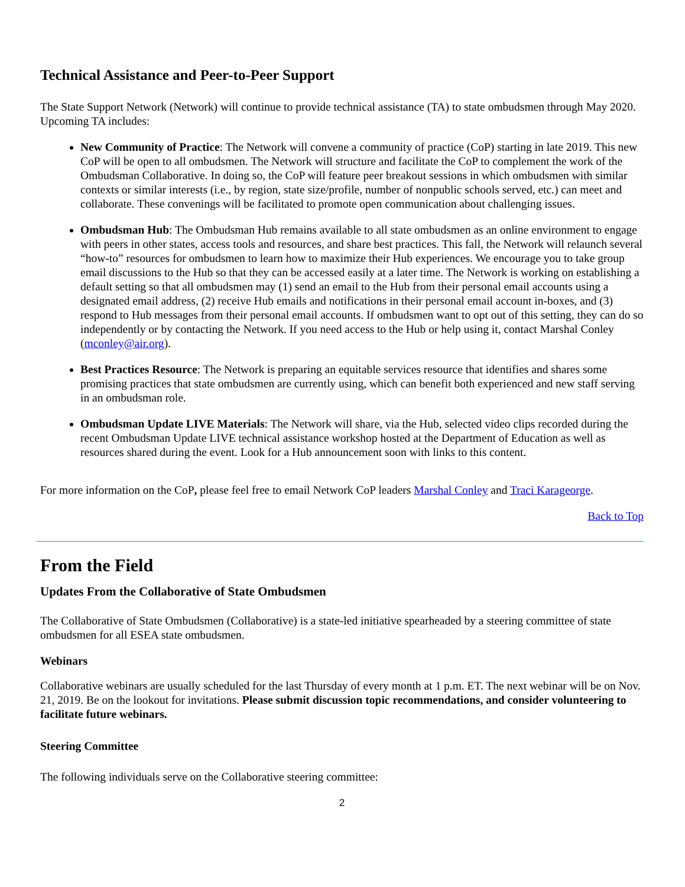Technical Assistance and Peer-to-Peer Support
The State Support Network (Network) will continue to provide technical assistance (TA) to state ombudsmen through May 2020. Upcoming TA includes:
New Community of Practice: The Network will convene a community of practice (CoP) starting in late 2019. This new CoP will be open to all ombudsmen. The Network will structure and facilitate the CoP to complement the work of the Ombudsman Collaborative. In doing so, the CoP will feature peer breakout sessions in which ombudsmen with similar contexts or similar interests (i.e., by region, state size/profile, number of nonpublic schools served, etc.) can meet and collaborate. These convenings will be facilitated to promote open communication about challenging issues.
Ombudsman Hub: The Ombudsman Hub remains available to all state ombudsmen as an online environment to engage with peers in other states, access tools and resources, and share best practices. This fall, the Network will relaunch several “how-to” resources for ombudsmen to learn how to maximize their Hub experiences. We encourage you to take group email discussions to the Hub so that they can be accessed easily at a later time. The Network is working on establishing a default setting so that all ombudsmen may (1) send an email to the Hub from their personal email accounts using a designated email address, (2) receive Hub emails and notifications in their personal email account in-boxes, and (3) respond to Hub messages from their personal email accounts. If ombudsmen want to opt out of this setting, they can do so independently or by contacting the Network. If you need access to the Hub or help using it, contact Marshal Conley (mconley@air.org).
Best Practices Resource: The Network is preparing an equitable services resource that identifies and shares some promising practices that state ombudsmen are currently using, which can benefit both experienced and new staff serving in an ombudsman role.
Ombudsman Update LIVE Materials: The Network will share, via the Hub, selected video clips recorded during the recent Ombudsman Update LIVE technical assistance workshop hosted at the Department of Education as well as resources shared during the event. Look for a Hub announcement soon with links to this content.
For more information on the CoP, please feel free to email Network CoP leaders Marshal Conley and Traci Karageorge.
Back to Top
From the Field
Updates From the Collaborative of State Ombudsmen
The Collaborative of State Ombudsmen (Collaborative) is a state-led initiative spearheaded by a steering committee of state ombudsmen for all ESEA state ombudsmen.
Webinars
Collaborative webinars are usually scheduled for the last Thursday of every month at 1 p.m. ET. The next webinar will be on Nov. 21, 2019. Be on the lookout for invitations. Please submit discussion topic recommendations, and consider volunteering to facilitate future webinars.
Steering Committee
The following individuals serve on the Collaborative steering committee:
2